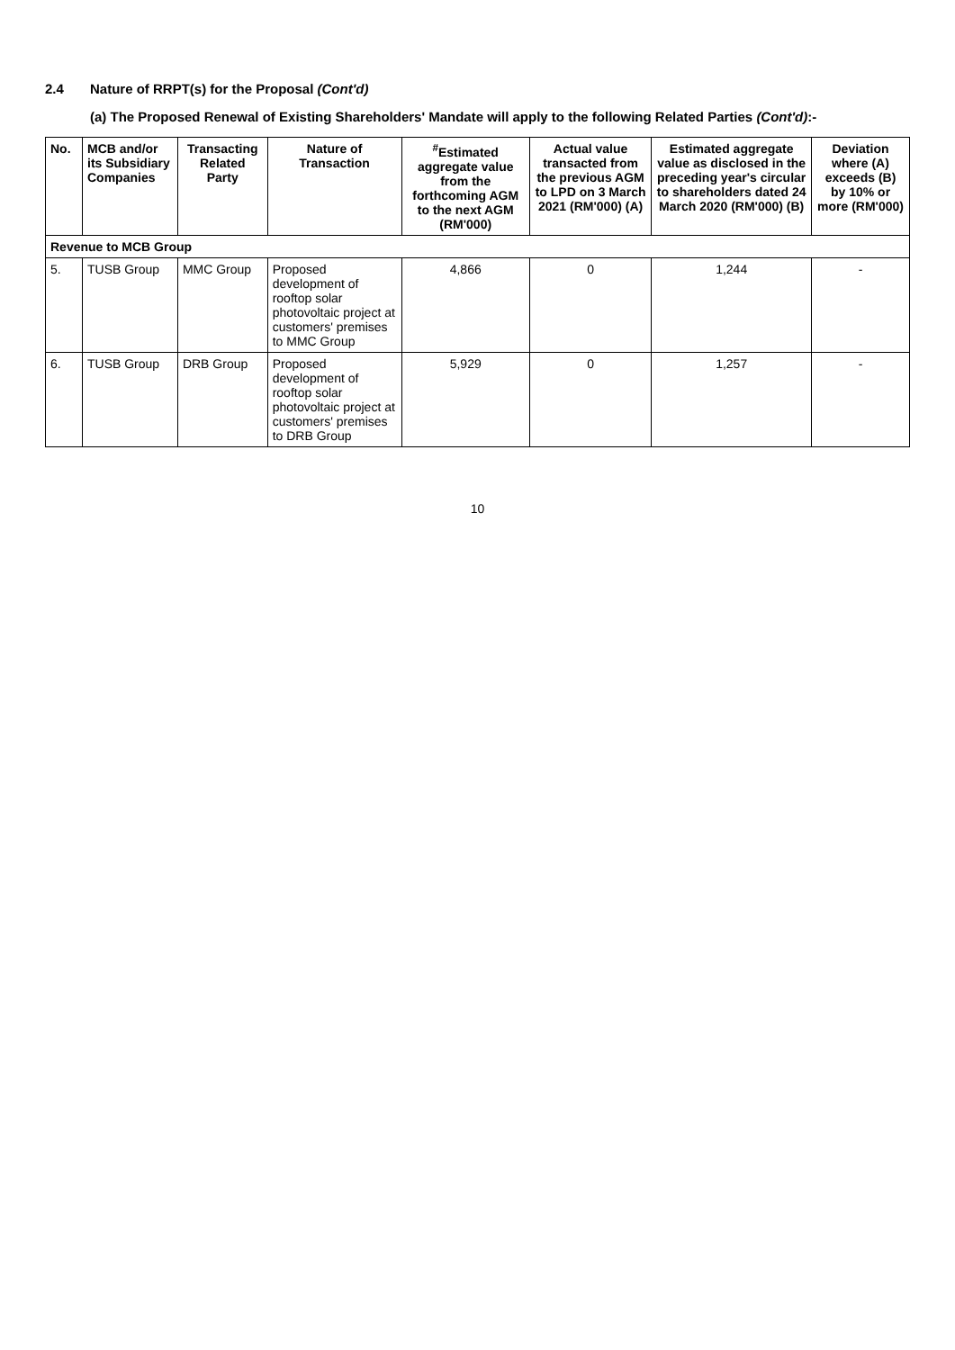2.4 Nature of RRPT(s) for the Proposal (Cont'd)
(a) The Proposed Renewal of Existing Shareholders' Mandate will apply to the following Related Parties (Cont'd):-
| No. | MCB and/or its Subsidiary Companies | Transacting Related Party | Nature of Transaction | <sup>#</sup> Estimated aggregate value from the forthcoming AGM to the next AGM (RM'000) | Actual value transacted from the previous AGM to LPD on 3 March 2021 (RM'000) (A) | Estimated aggregate value as disclosed in the preceding year's circular to shareholders dated 24 March 2020 (RM'000) (B) | Deviation where (A) exceeds (B) by 10% or more (RM'000) |
| --- | --- | --- | --- | --- | --- | --- | --- |
| Revenue to MCB Group | | | | | | | |
| 5. | TUSB Group | MMC Group | Proposed development of rooftop solar photovoltaic project at customers' premises to MMC Group | 4,866 | 0 | 1,244 | - |
| 6. | TUSB Group | DRB Group | Proposed development of rooftop solar photovoltaic project at customers' premises to DRB Group | 5,929 | 0 | 1,257 | - |
10